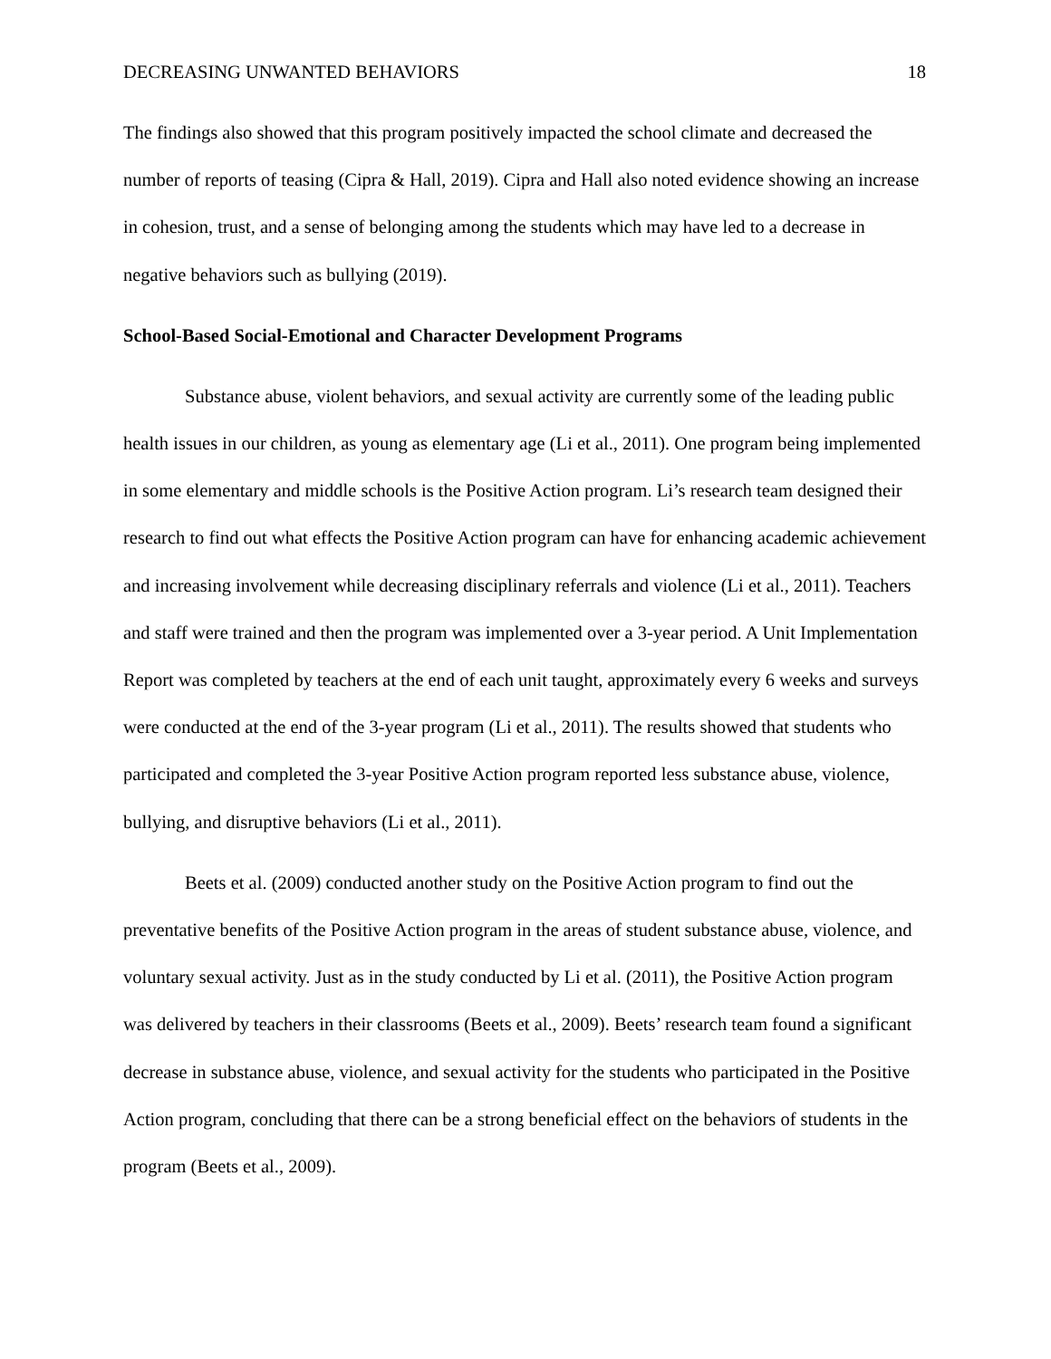DECREASING UNWANTED BEHAVIORS 18
The findings also showed that this program positively impacted the school climate and decreased the number of reports of teasing (Cipra & Hall, 2019). Cipra and Hall also noted evidence showing an increase in cohesion, trust, and a sense of belonging among the students which may have led to a decrease in negative behaviors such as bullying (2019).
School-Based Social-Emotional and Character Development Programs
Substance abuse, violent behaviors, and sexual activity are currently some of the leading public health issues in our children, as young as elementary age (Li et al., 2011). One program being implemented in some elementary and middle schools is the Positive Action program. Li’s research team designed their research to find out what effects the Positive Action program can have for enhancing academic achievement and increasing involvement while decreasing disciplinary referrals and violence (Li et al., 2011). Teachers and staff were trained and then the program was implemented over a 3-year period. A Unit Implementation Report was completed by teachers at the end of each unit taught, approximately every 6 weeks and surveys were conducted at the end of the 3-year program (Li et al., 2011). The results showed that students who participated and completed the 3-year Positive Action program reported less substance abuse, violence, bullying, and disruptive behaviors (Li et al., 2011).
Beets et al. (2009) conducted another study on the Positive Action program to find out the preventative benefits of the Positive Action program in the areas of student substance abuse, violence, and voluntary sexual activity. Just as in the study conducted by Li et al. (2011), the Positive Action program was delivered by teachers in their classrooms (Beets et al., 2009). Beets’ research team found a significant decrease in substance abuse, violence, and sexual activity for the students who participated in the Positive Action program, concluding that there can be a strong beneficial effect on the behaviors of students in the program (Beets et al., 2009).